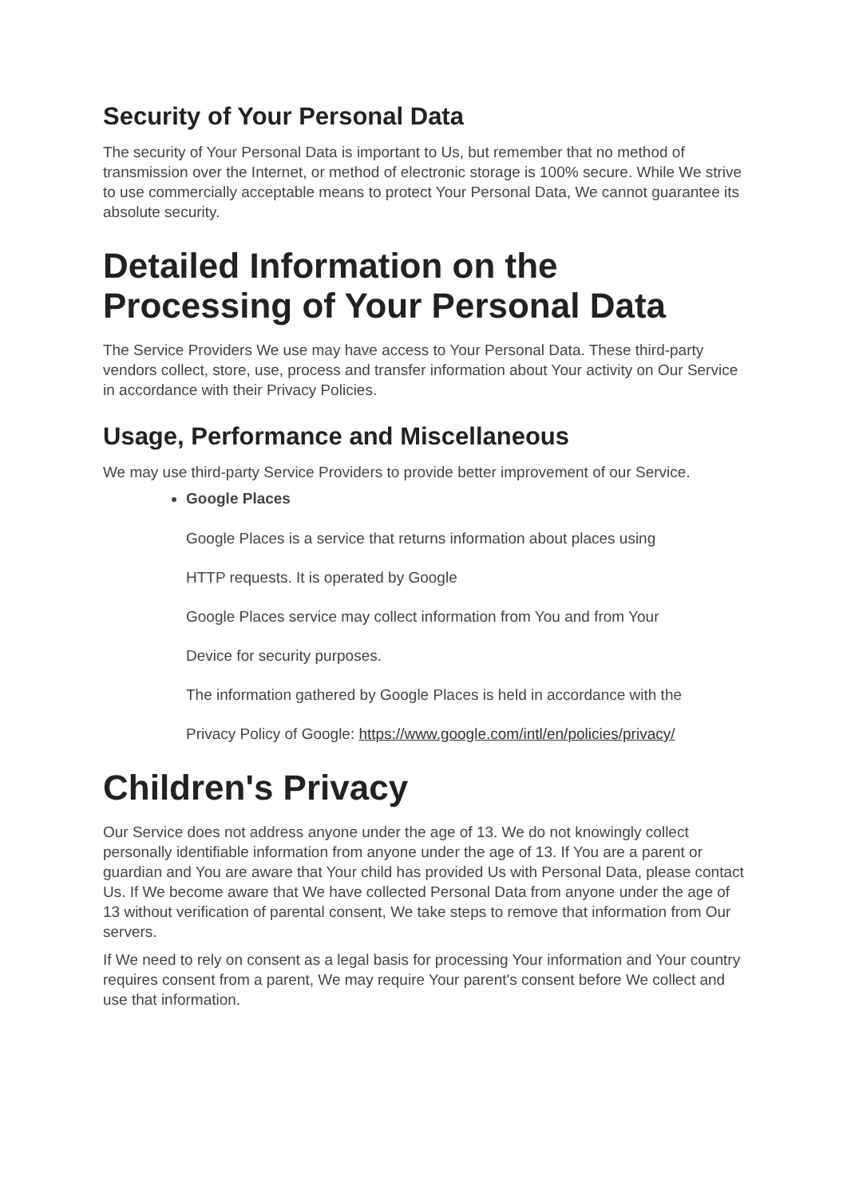Security of Your Personal Data
The security of Your Personal Data is important to Us, but remember that no method of transmission over the Internet, or method of electronic storage is 100% secure. While We strive to use commercially acceptable means to protect Your Personal Data, We cannot guarantee its absolute security.
Detailed Information on the Processing of Your Personal Data
The Service Providers We use may have access to Your Personal Data. These third-party vendors collect, store, use, process and transfer information about Your activity on Our Service in accordance with their Privacy Policies.
Usage, Performance and Miscellaneous
We may use third-party Service Providers to provide better improvement of our Service.
Google Places
Google Places is a service that returns information about places using
HTTP requests. It is operated by Google
Google Places service may collect information from You and from Your
Device for security purposes.
The information gathered by Google Places is held in accordance with the
Privacy Policy of Google: https://www.google.com/intl/en/policies/privacy/
Children's Privacy
Our Service does not address anyone under the age of 13. We do not knowingly collect personally identifiable information from anyone under the age of 13. If You are a parent or guardian and You are aware that Your child has provided Us with Personal Data, please contact Us. If We become aware that We have collected Personal Data from anyone under the age of 13 without verification of parental consent, We take steps to remove that information from Our servers.
If We need to rely on consent as a legal basis for processing Your information and Your country requires consent from a parent, We may require Your parent's consent before We collect and use that information.